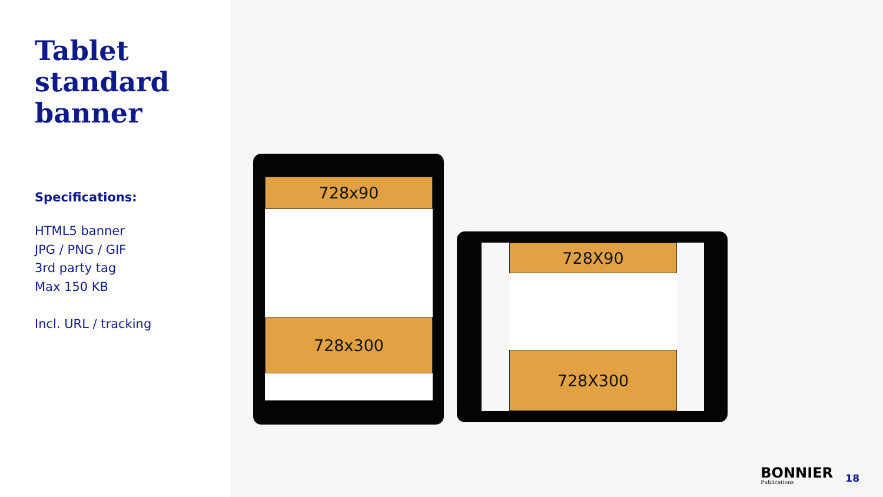Tablet standard banner
Specifications:
HTML5 banner
JPG / PNG / GIF
3rd party tag
Max 150 KB
Incl. URL / tracking
728x90
728x300
728X90
728X300
BONNIER
Publications
18